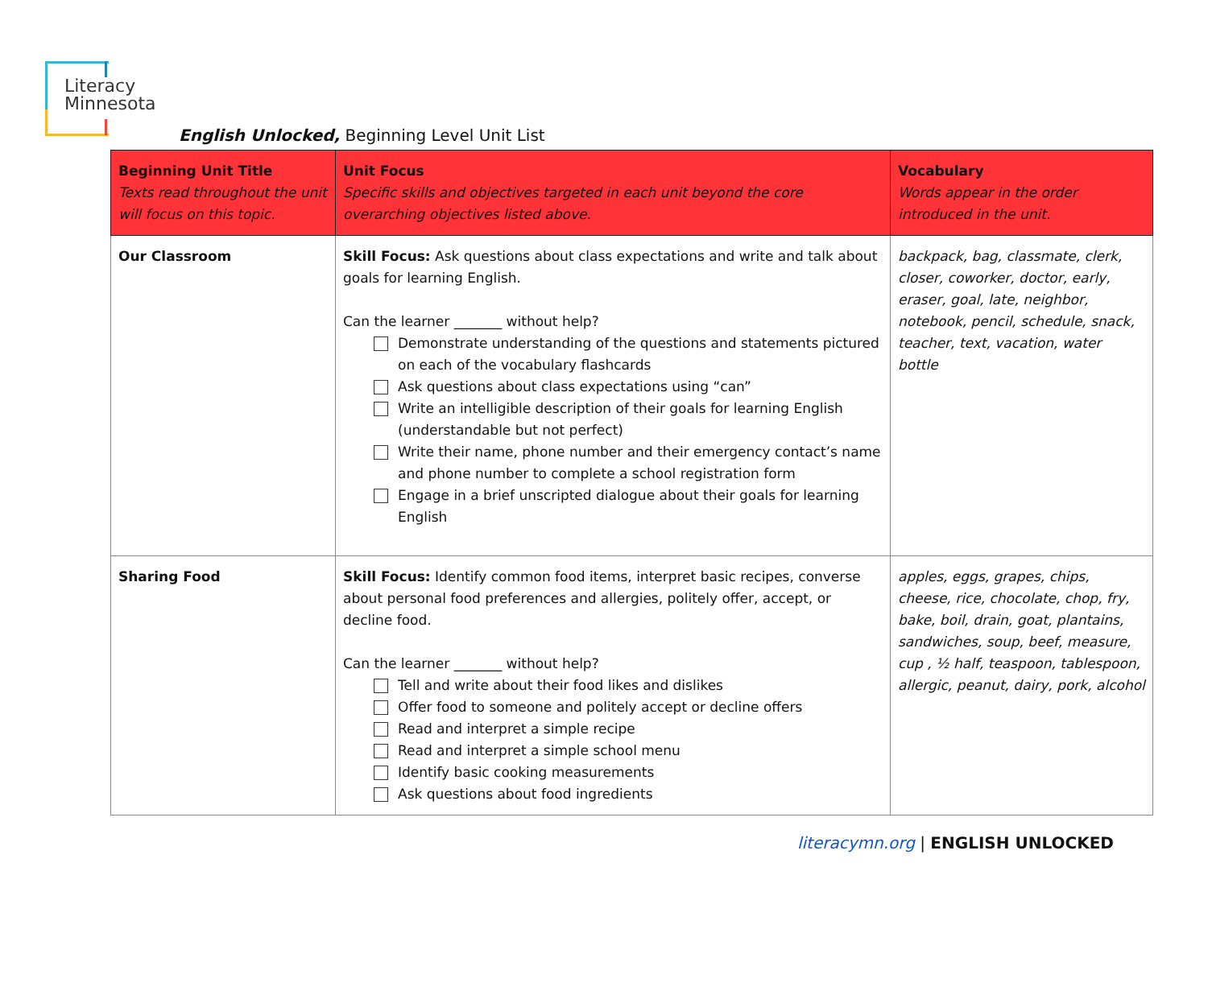Literacy
Minnesota
English Unlocked, Beginning Level Unit List
| Beginning Unit Title Texts read throughout the unit will focus on this topic. | Unit Focus Specific skills and objectives targeted in each unit beyond the core overarching objectives listed above. | Vocabulary Words appear in the order introduced in the unit. |
| --- | --- | --- |
| Our Classroom | Skill Focus: Ask questions about class expectations and write and talk about goals for learning English. Can the learner _______ without help? Demonstrate understanding of the questions and statements pictured on each of the vocabulary flashcards Ask questions about class expectations using “can” Write an intelligible description of their goals for learning English (understandable but not perfect) Write their name, phone number and their emergency contact’s name and phone number to complete a school registration form Engage in a brief unscripted dialogue about their goals for learning English | backpack, bag, classmate, clerk, closer, coworker, doctor, early, eraser, goal, late, neighbor, notebook, pencil, schedule, snack, teacher, text, vacation, water bottle |
| Sharing Food | Skill Focus: Identify common food items, interpret basic recipes, converse about personal food preferences and allergies, politely offer, accept, or decline food. Can the learner _______ without help? Tell and write about their food likes and dislikes Offer food to someone and politely accept or decline offers Read and interpret a simple recipe Read and interpret a simple school menu Identify basic cooking measurements Ask questions about food ingredients | apples, eggs, grapes, chips, cheese, rice, chocolate, chop, fry, bake, boil, drain, goat, plantains, sandwiches, soup, beef, measure, cup , ½ half, teaspoon, tablespoon, allergic, peanut, dairy, pork, alcohol |
literacymn.org | ENGLISH UNLOCKED